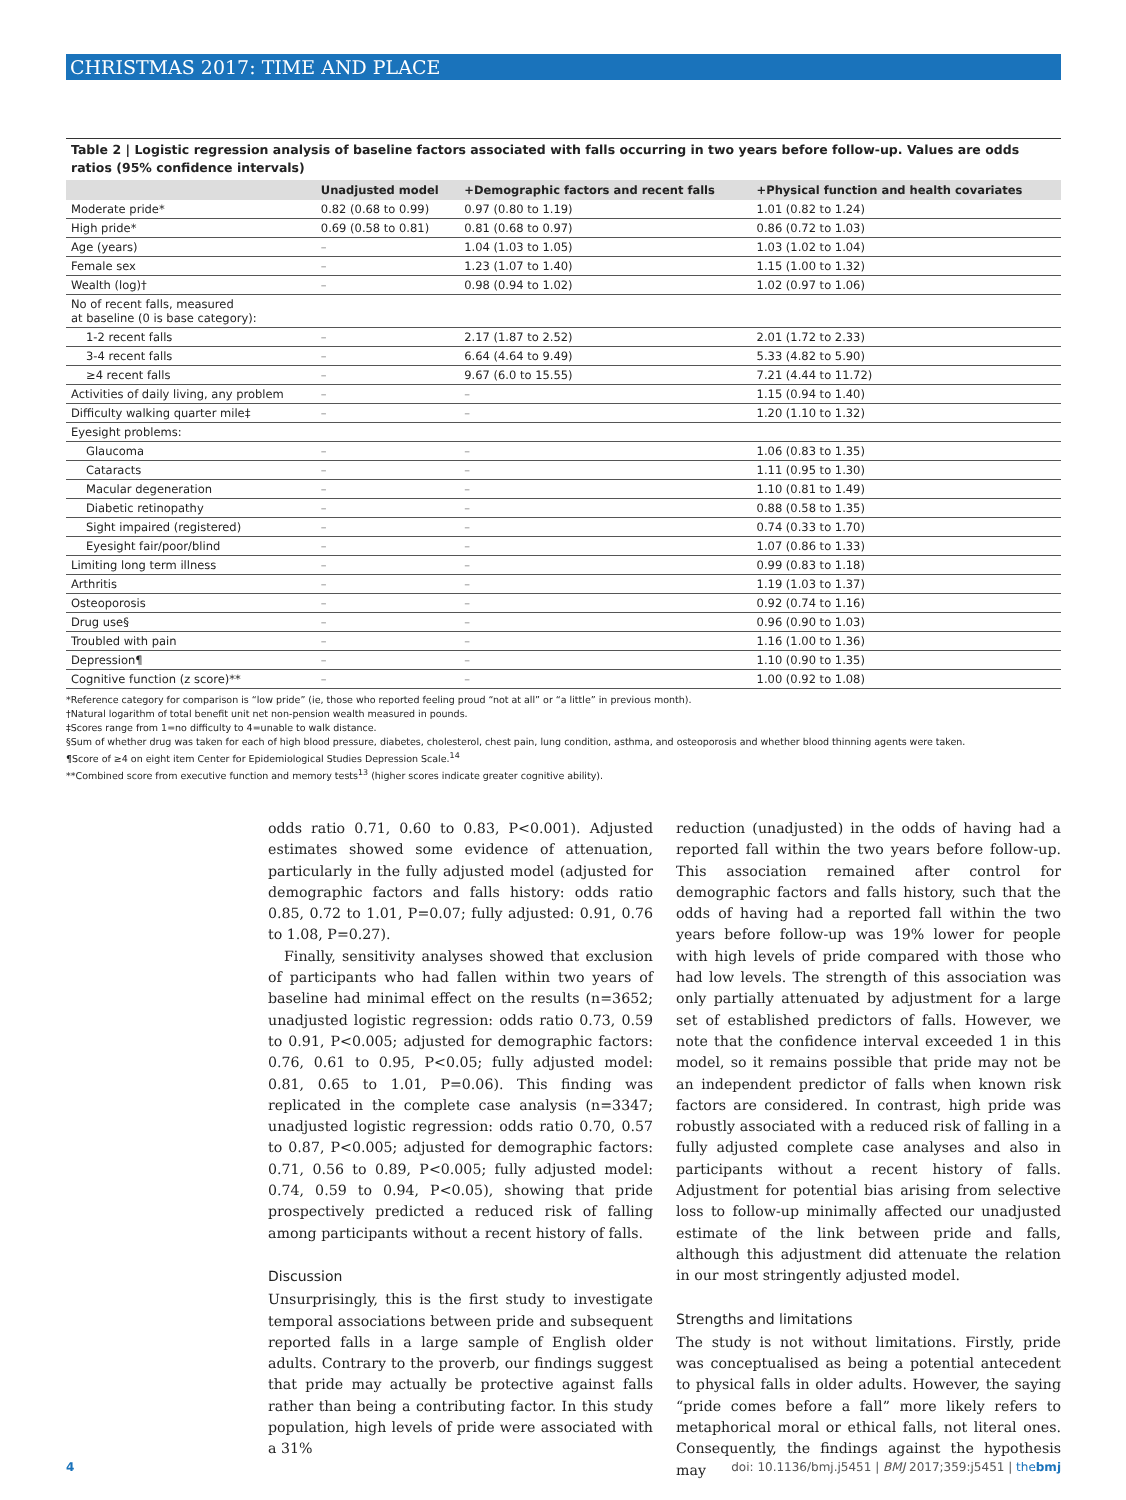CHRISTMAS 2017: TIME AND PLACE
Table 2 | Logistic regression analysis of baseline factors associated with falls occurring in two years before follow-up. Values are odds ratios (95% confidence intervals)
| | Unadjusted model | +Demographic factors and recent falls | +Physical function and health covariates |
| --- | --- | --- | --- |
| Moderate pride* | 0.82 (0.68 to 0.99) | 0.97 (0.80 to 1.19) | 1.01 (0.82 to 1.24) |
| High pride* | 0.69 (0.58 to 0.81) | 0.81 (0.68 to 0.97) | 0.86 (0.72 to 1.03) |
| Age (years) | – | 1.04 (1.03 to 1.05) | 1.03 (1.02 to 1.04) |
| Female sex | – | 1.23 (1.07 to 1.40) | 1.15 (1.00 to 1.32) |
| Wealth (log)† | – | 0.98 (0.94 to 1.02) | 1.02 (0.97 to 1.06) |
| No of recent falls, measured at baseline (0 is base category): | | | |
| 1-2 recent falls | – | 2.17 (1.87 to 2.52) | 2.01 (1.72 to 2.33) |
| 3-4 recent falls | – | 6.64 (4.64 to 9.49) | 5.33 (4.82 to 5.90) |
| ≥4 recent falls | – | 9.67 (6.0 to 15.55) | 7.21 (4.44 to 11.72) |
| Activities of daily living, any problem | – | – | 1.15 (0.94 to 1.40) |
| Difficulty walking quarter mile‡ | – | – | 1.20 (1.10 to 1.32) |
| Eyesight problems: | | | |
| Glaucoma | – | – | 1.06 (0.83 to 1.35) |
| Cataracts | – | – | 1.11 (0.95 to 1.30) |
| Macular degeneration | – | – | 1.10 (0.81 to 1.49) |
| Diabetic retinopathy | – | – | 0.88 (0.58 to 1.35) |
| Sight impaired (registered) | – | – | 0.74 (0.33 to 1.70) |
| Eyesight fair/poor/blind | – | – | 1.07 (0.86 to 1.33) |
| Limiting long term illness | – | – | 0.99 (0.83 to 1.18) |
| Arthritis | – | – | 1.19 (1.03 to 1.37) |
| Osteoporosis | – | – | 0.92 (0.74 to 1.16) |
| Drug use§ | – | – | 0.96 (0.90 to 1.03) |
| Troubled with pain | – | – | 1.16 (1.00 to 1.36) |
| Depression¶ | – | – | 1.10 (0.90 to 1.35) |
| Cognitive function (z score)** | – | – | 1.00 (0.92 to 1.08) |
*Reference category for comparison is “low pride” (ie, those who reported feeling proud “not at all” or “a little” in previous month).
†Natural logarithm of total benefit unit net non-pension wealth measured in pounds.
‡Scores range from 1=no difficulty to 4=unable to walk distance.
§Sum of whether drug was taken for each of high blood pressure, diabetes, cholesterol, chest pain, lung condition, asthma, and osteoporosis and whether blood thinning agents were taken.
¶Score of ≥4 on eight item Center for Epidemiological Studies Depression Scale.<sup>14</sup>
**Combined score from executive function and memory tests<sup>13</sup> (higher scores indicate greater cognitive ability).
odds ratio 0.71, 0.60 to 0.83, P<0.001). Adjusted estimates showed some evidence of attenuation, particularly in the fully adjusted model (adjusted for demographic factors and falls history: odds ratio 0.85, 0.72 to 1.01, P=0.07; fully adjusted: 0.91, 0.76 to 1.08, P=0.27).
Finally, sensitivity analyses showed that exclusion of participants who had fallen within two years of baseline had minimal effect on the results (n=3652; unadjusted logistic regression: odds ratio 0.73, 0.59 to 0.91, P<0.005; adjusted for demographic factors: 0.76, 0.61 to 0.95, P<0.05; fully adjusted model: 0.81, 0.65 to 1.01, P=0.06). This finding was replicated in the complete case analysis (n=3347; unadjusted logistic regression: odds ratio 0.70, 0.57 to 0.87, P<0.005; adjusted for demographic factors: 0.71, 0.56 to 0.89, P<0.005; fully adjusted model: 0.74, 0.59 to 0.94, P<0.05), showing that pride prospectively predicted a reduced risk of falling among participants without a recent history of falls.
Discussion
Unsurprisingly, this is the first study to investigate temporal associations between pride and subsequent reported falls in a large sample of English older adults. Contrary to the proverb, our findings suggest that pride may actually be protective against falls rather than being a contributing factor. In this study population, high levels of pride were associated with a 31%
reduction (unadjusted) in the odds of having had a reported fall within the two years before follow-up. This association remained after control for demographic factors and falls history, such that the odds of having had a reported fall within the two years before follow-up was 19% lower for people with high levels of pride compared with those who had low levels. The strength of this association was only partially attenuated by adjustment for a large set of established predictors of falls. However, we note that the confidence interval exceeded 1 in this model, so it remains possible that pride may not be an independent predictor of falls when known risk factors are considered. In contrast, high pride was robustly associated with a reduced risk of falling in a fully adjusted complete case analyses and also in participants without a recent history of falls. Adjustment for potential bias arising from selective loss to follow-up minimally affected our unadjusted estimate of the link between pride and falls, although this adjustment did attenuate the relation in our most stringently adjusted model.
Strengths and limitations
The study is not without limitations. Firstly, pride was conceptualised as being a potential antecedent to physical falls in older adults. However, the saying “pride comes before a fall” more likely refers to metaphorical moral or ethical falls, not literal ones. Consequently, the findings against the hypothesis may
4 doi: 10.1136/bmj.j5451 | BMJ 2017;359:j5451 | thebmj